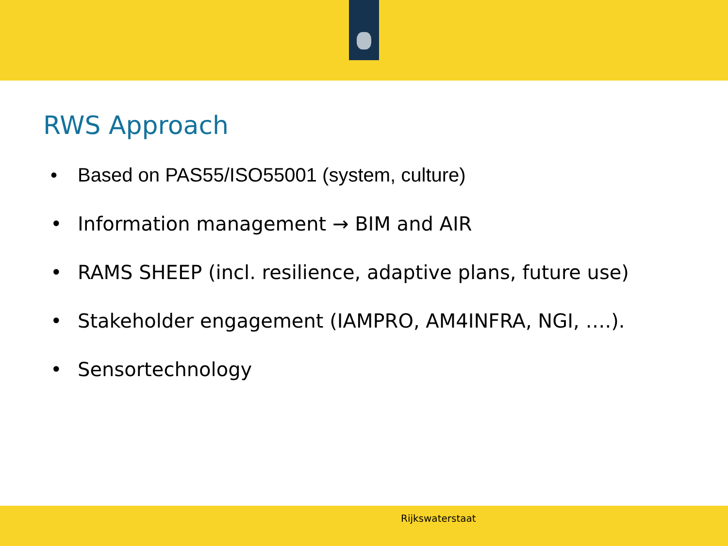RWS Approach
• Based on PAS55/ISO55001 (system, culture)
• Information management → BIM and AIR
• RAMS SHEEP (incl. resilience, adaptive plans, future use)
• Stakeholder engagement (IAMPRO, AM4INFRA, NGI, ….).
• Sensortechnology
Rijkswaterstaat